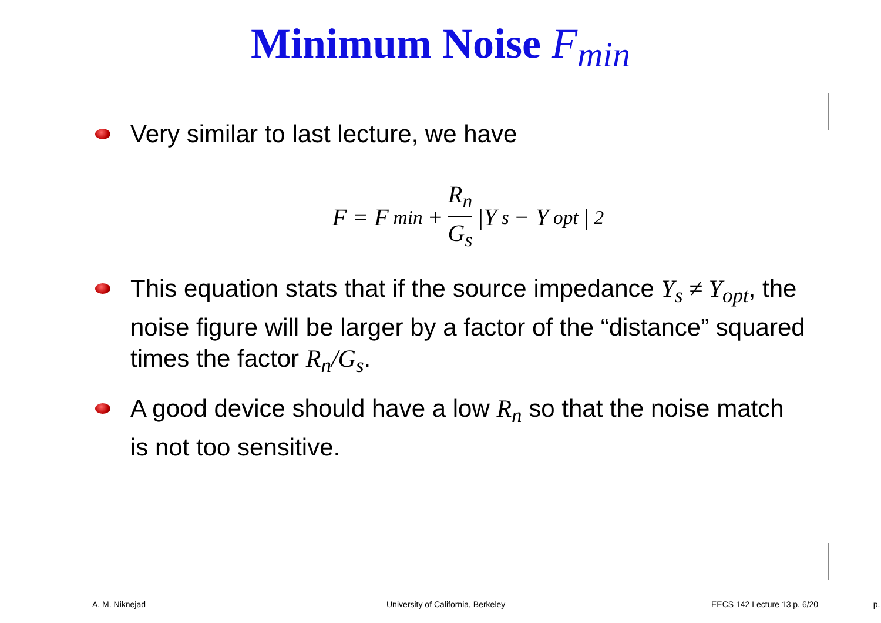Minimum Noise F<sub>min</sub>
Very similar to last lecture, we have
F = F<sub>min</sub> + R<sub>n</sub> G<sub>s</sub> |Y<sub>s</sub> − Y<sub>opt</sub>|<sup>2</sup>
This equation stats that if the source impedance Y<sub>s</sub> ≠ Y<sub>opt</sub>, the noise figure will be larger by a factor of the “distance” squared times the factor R<sub>n</sub>/G<sub>s</sub>.
A good device should have a low R<sub>n</sub> so that the noise match is not too sensitive.
A. M. Niknejad University of California, Berkeley EECS 142 Lecture 13 p. 6/20 – p.